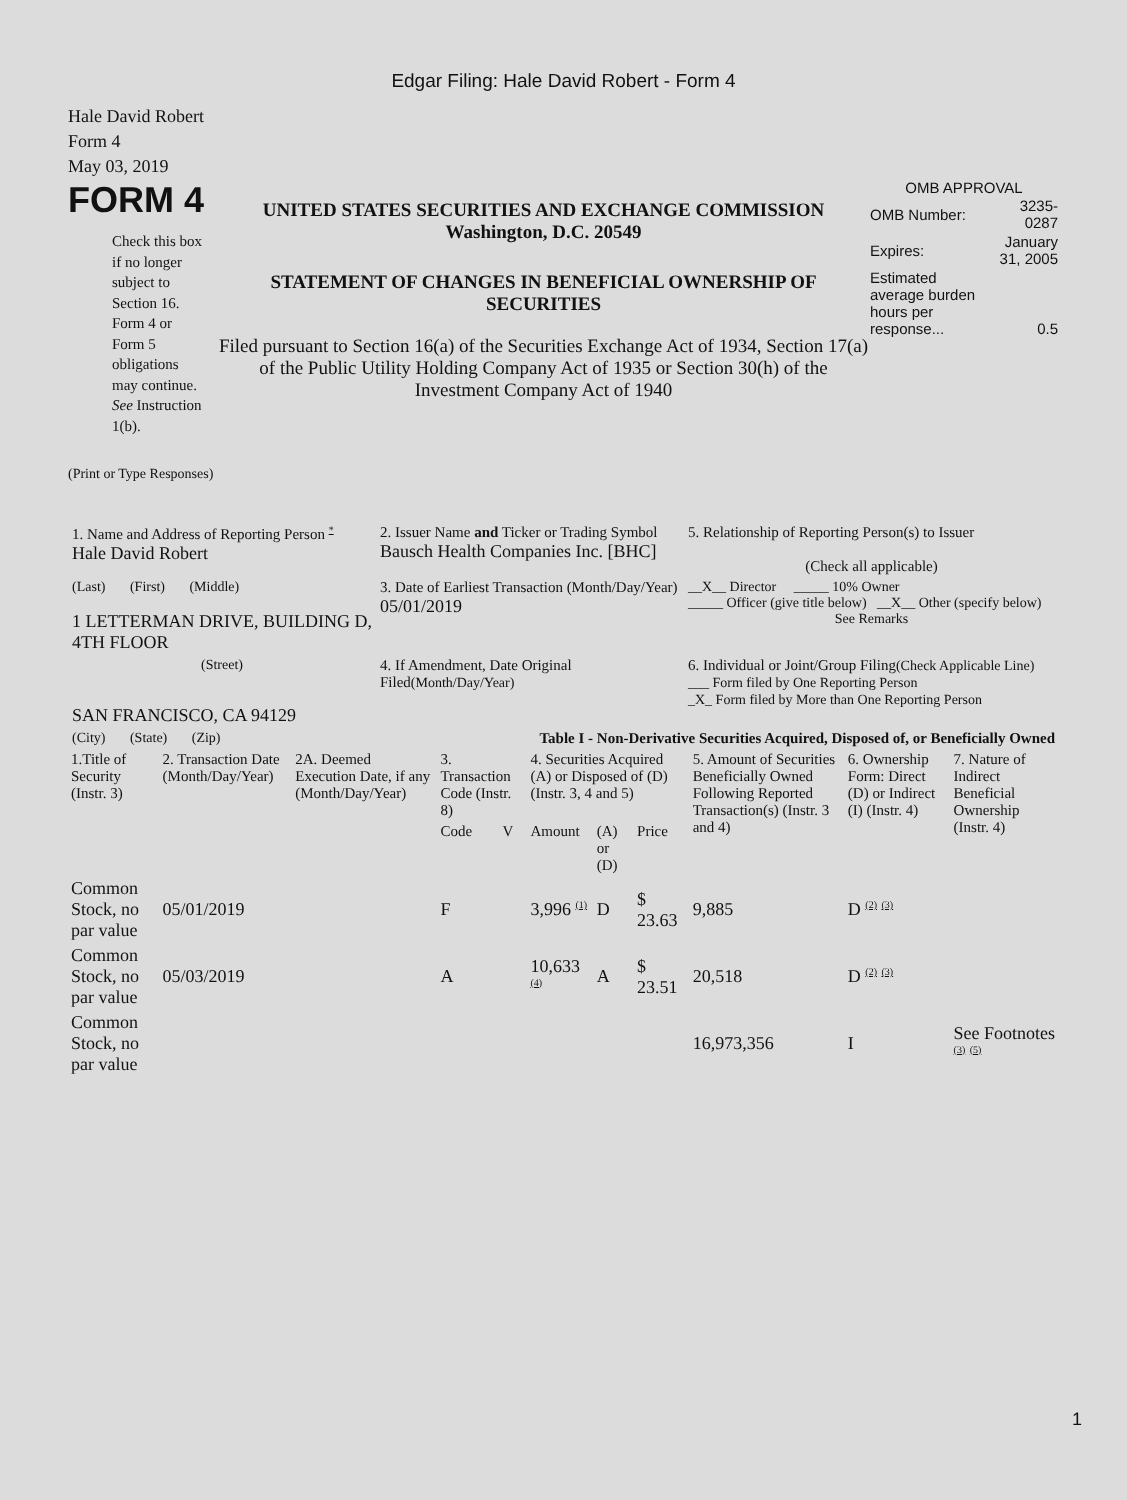Edgar Filing: Hale David Robert - Form 4
Hale David Robert
Form 4
May 03, 2019
FORM 4
Check this box
if no longer
subject to
Section 16.
Form 4 or
Form 5
obligations
may continue.
See Instruction
1(b).
UNITED STATES SECURITIES AND EXCHANGE COMMISSION
Washington, D.C. 20549
STATEMENT OF CHANGES IN BENEFICIAL OWNERSHIP OF SECURITIES
Filed pursuant to Section 16(a) of the Securities Exchange Act of 1934, Section 17(a) of the Public Utility Holding Company Act of 1935 or Section 30(h) of the Investment Company Act of 1940
OMB APPROVAL
| OMB Number: | 3235-0287 |
| Expires: | January 31, 2005 |
| Estimated average burden hours per response... | 0.5 |
(Print or Type Responses)
| 1. Name and Address of Reporting Person <sup>*</sup> Hale David Robert | 2. Issuer Name and Ticker or Trading Symbol Bausch Health Companies Inc. [BHC] | 5. Relationship of Reporting Person(s) to Issuer (Check all applicable) |
| (Last) (First) (Middle) 1 LETTERMAN DRIVE, BUILDING D, 4TH FLOOR | 3. Date of Earliest Transaction (Month/Day/Year) 05/01/2019 | __X__ Director _____ 10% Owner _____ Officer (give title below) __X__ Other (specify below) See Remarks |
| (Street) SAN FRANCISCO, CA 94129 | 4. If Amendment, Date Original Filed (Month/Day/Year) | 6. Individual or Joint/Group Filing (Check Applicable Line) ___ Form filed by One Reporting Person _X_ Form filed by More than One Reporting Person |
| (City) (State) (Zip) | Table I - Non-Derivative Securities Acquired, Disposed of, or Beneficially Owned | |
| 1.Title of Security (Instr. 3) | 2. Transaction Date (Month/Day/Year) | 2A. Deemed Execution Date, if any (Month/Day/Year) | 3. Transaction Code (Instr. 8) | | 4. Securities Acquired (A) or Disposed of (D) (Instr. 3, 4 and 5) | | | 5. Amount of Securities Beneficially Owned Following Reported Transaction(s) (Instr. 3 and 4) | 6. Ownership Form: Direct (D) or Indirect (I) (Instr. 4) | 7. Nature of Indirect Beneficial Ownership (Instr. 4) |
| --- | --- | --- | --- | --- | --- | --- | --- | --- | --- | --- |
| | | | Code | V | Amount | (A) or (D) | Price | | | |
| Common Stock, no par value | 05/01/2019 | | F | | 3,996 <sup>(1)</sup> | D | $ 23.63 | 9,885 | D <sup>(2)</sup> <sup>(3)</sup> | |
| Common Stock, no par value | 05/03/2019 | | A | | 10,633 <sup>(4)</sup> | A | $ 23.51 | 20,518 | D <sup>(2)</sup> <sup>(3)</sup> | |
| Common Stock, no par value | | | | | | | | 16,973,356 | I | See Footnotes <sup>(3)</sup> <sup>(5)</sup> |
1